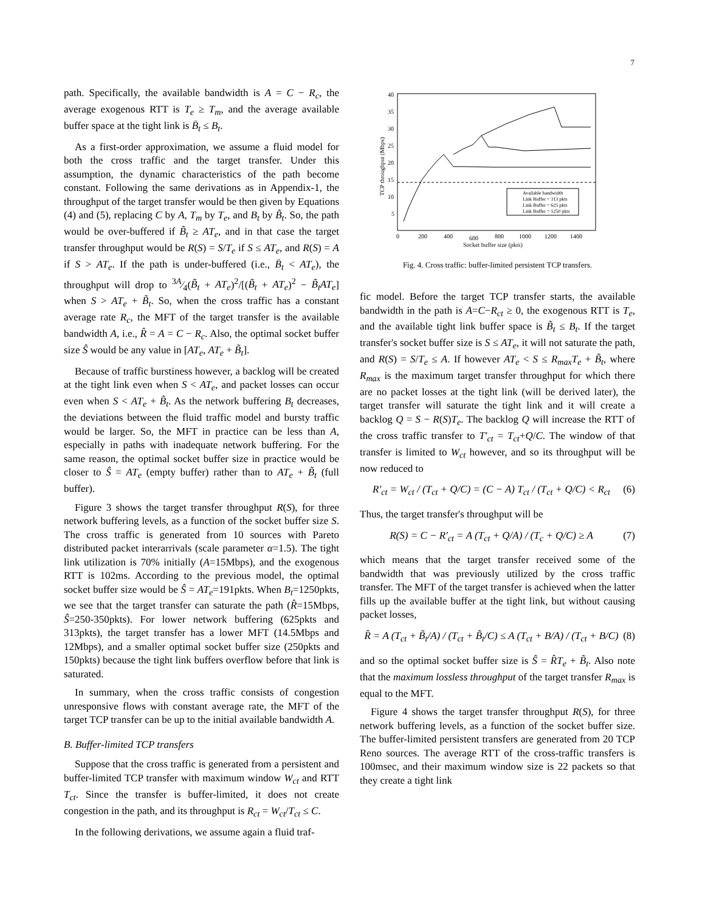7
path. Specifically, the available bandwidth is A = C − R<sub>c</sub>, the average exogenous RTT is T<sub>e</sub> ≥ T<sub>m</sub>, and the average available buffer space at the tight link is B̄<sub>t</sub> ≤ B<sub>t</sub>.
As a first-order approximation, we assume a fluid model for both the cross traffic and the target transfer. Under this assumption, the dynamic characteristics of the path become constant. Following the same derivations as in Appendix-1, the throughput of the target transfer would be then given by Equations (4) and (5), replacing C by A, T<sub>m</sub> by T<sub>e</sub>, and B<sub>t</sub> by B̃<sub>t</sub>. So, the path would be over-buffered if B̃<sub>t</sub> ≥ AT<sub>e</sub>, and in that case the target transfer throughput would be R(S) = S/T<sub>e</sub> if S ≤ AT<sub>e</sub>, and R(S) = A if S > AT<sub>e</sub>. If the path is under-buffered (i.e., B̄<sub>t</sub> < AT<sub>e</sub>), the throughput will drop to 3A⁄4(B̃<sub>t</sub> + AT<sub>e</sub>)<sup>2</sup>/[(B̃<sub>t</sub> + AT<sub>e</sub>)<sup>2</sup> − B̃<sub>t</sub>AT<sub>e</sub>] when S > AT<sub>e</sub> + B̃<sub>t</sub>. So, when the cross traffic has a constant average rate R<sub>c</sub>, the MFT of the target transfer is the available bandwidth A, i.e., R̂ = A = C − R<sub>c</sub>. Also, the optimal socket buffer size Ŝ would be any value in [AT<sub>e</sub>, AT<sub>e</sub> + B̃<sub>t</sub>].
Because of traffic burstiness however, a backlog will be created at the tight link even when S < AT<sub>e</sub>, and packet losses can occur even when S < AT<sub>e</sub> + B̃<sub>t</sub>. As the network buffering B<sub>t</sub> decreases, the deviations between the fluid traffic model and bursty traffic would be larger. So, the MFT in practice can be less than A, especially in paths with inadequate network buffering. For the same reason, the optimal socket buffer size in practice would be closer to Ŝ = AT<sub>e</sub> (empty buffer) rather than to AT<sub>e</sub> + B̃<sub>t</sub> (full buffer).
Figure 3 shows the target transfer throughput R(S), for three network buffering levels, as a function of the socket buffer size S. The cross traffic is generated from 10 sources with Pareto distributed packet interarrivals (scale parameter α=1.5). The tight link utilization is 70% initially (A=15Mbps), and the exogenous RTT is 102ms. According to the previous model, the optimal socket buffer size would be Ŝ = AT<sub>e</sub>=191pkts. When B<sub>t</sub>=1250pkts, we see that the target transfer can saturate the path (R̂=15Mbps, Ŝ=250-350pkts). For lower network buffering (625pkts and 313pkts), the target transfer has a lower MFT (14.5Mbps and 12Mbps), and a smaller optimal socket buffer size (250pkts and 150pkts) because the tight link buffers overflow before that link is saturated.
In summary, when the cross traffic consists of congestion unresponsive flows with constant average rate, the MFT of the target TCP transfer can be up to the initial available bandwidth A.
B. Buffer-limited TCP transfers
Suppose that the cross traffic is generated from a persistent and buffer-limited TCP transfer with maximum window W<sub>ct</sub> and RTT T<sub>ct</sub>. Since the transfer is buffer-limited, it does not create congestion in the path, and its throughput is R<sub>ct</sub> = W<sub>ct</sub>/T<sub>ct</sub> ≤ C.
In the following derivations, we assume again a fluid traf-
40
35
30
25
20
15
10
5
0
200
400
600
800
1000
1200
1400
Socket buffer size (pkts)
TCP throughput (Mbps)
Available bandwidth
Link Buffer = 313 pkts
Link Buffer = 625 pkts
Link Buffer = 1250 pkts
Fig. 4. Cross traffic: buffer-limited persistent TCP transfers.
fic model. Before the target TCP transfer starts, the available bandwidth in the path is A=C−R<sub>ct</sub> ≥ 0, the exogenous RTT is T<sub>e</sub>, and the available tight link buffer space is B̃<sub>t</sub> ≤ B<sub>t</sub>. If the target transfer's socket buffer size is S ≤ AT<sub>e</sub>, it will not saturate the path, and R(S) = S/T<sub>e</sub> ≤ A. If however AT<sub>e</sub> < S ≤ R<sub>max</sub>T<sub>e</sub> + B̃<sub>t</sub>, where R<sub>max</sub> is the maximum target transfer throughput for which there are no packet losses at the tight link (will be derived later), the target transfer will saturate the tight link and it will create a backlog Q = S − R(S)T<sub>e</sub>. The backlog Q will increase the RTT of the cross traffic transfer to T′<sub>ct</sub> = T<sub>ct</sub>+Q/C. The window of that transfer is limited to W<sub>ct</sub> however, and so its throughput will be now reduced to
R′<sub>ct</sub> = W<sub>ct</sub> / (T<sub>ct</sub> + Q/C) = (C − A) T<sub>ct</sub> / (T<sub>ct</sub> + Q/C) < R<sub>ct</sub> (6)
Thus, the target transfer's throughput will be
R(S) = C − R′<sub>ct</sub> = A (T<sub>ct</sub> + Q/A) / (T<sub>c</sub> + Q/C) ≥ A (7)
which means that the target transfer received some of the bandwidth that was previously utilized by the cross traffic transfer. The MFT of the target transfer is achieved when the latter fills up the available buffer at the tight link, but without causing packet losses,
R̂ = A (T<sub>ct</sub> + B̃<sub>t</sub>/A) / (T<sub>ct</sub> + B̃<sub>t</sub>/C) ≤ A (T<sub>ct</sub> + B/A) / (T<sub>ct</sub> + B/C) (8)
and so the optimal socket buffer size is Ŝ = R̂T<sub>e</sub> + B̃<sub>t</sub>. Also note that the maximum lossless throughput of the target transfer R<sub>max</sub> is equal to the MFT.
Figure 4 shows the target transfer throughput R(S), for three network buffering levels, as a function of the socket buffer size. The buffer-limited persistent transfers are generated from 20 TCP Reno sources. The average RTT of the cross-traffic transfers is 100msec, and their maximum window size is 22 packets so that they create a tight link